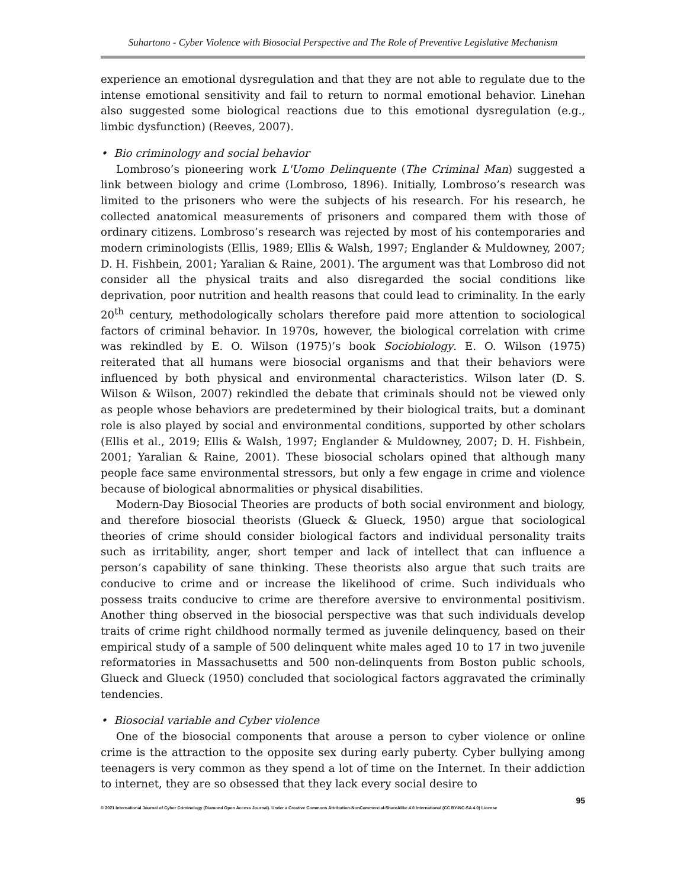Suhartono - Cyber Violence with Biosocial Perspective and The Role of Preventive Legislative Mechanism
experience an emotional dysregulation and that they are not able to regulate due to the intense emotional sensitivity and fail to return to normal emotional behavior. Linehan also suggested some biological reactions due to this emotional dysregulation (e.g., limbic dysfunction) (Reeves, 2007).
• Bio criminology and social behavior
Lombroso’s pioneering work L'Uomo Delinquente (The Criminal Man) suggested a link between biology and crime (Lombroso, 1896). Initially, Lombroso’s research was limited to the prisoners who were the subjects of his research. For his research, he collected anatomical measurements of prisoners and compared them with those of ordinary citizens. Lombroso’s research was rejected by most of his contemporaries and modern criminologists (Ellis, 1989; Ellis & Walsh, 1997; Englander & Muldowney, 2007; D. H. Fishbein, 2001; Yaralian & Raine, 2001). The argument was that Lombroso did not consider all the physical traits and also disregarded the social conditions like deprivation, poor nutrition and health reasons that could lead to criminality. In the early 20<sup>th</sup> century, methodologically scholars therefore paid more attention to sociological factors of criminal behavior. In 1970s, however, the biological correlation with crime was rekindled by E. O. Wilson (1975)’s book Sociobiology. E. O. Wilson (1975) reiterated that all humans were biosocial organisms and that their behaviors were influenced by both physical and environmental characteristics. Wilson later (D. S. Wilson & Wilson, 2007) rekindled the debate that criminals should not be viewed only as people whose behaviors are predetermined by their biological traits, but a dominant role is also played by social and environmental conditions, supported by other scholars (Ellis et al., 2019; Ellis & Walsh, 1997; Englander & Muldowney, 2007; D. H. Fishbein, 2001; Yaralian & Raine, 2001). These biosocial scholars opined that although many people face same environmental stressors, but only a few engage in crime and violence because of biological abnormalities or physical disabilities.
Modern-Day Biosocial Theories are products of both social environment and biology, and therefore biosocial theorists (Glueck & Glueck, 1950) argue that sociological theories of crime should consider biological factors and individual personality traits such as irritability, anger, short temper and lack of intellect that can influence a person’s capability of sane thinking. These theorists also argue that such traits are conducive to crime and or increase the likelihood of crime. Such individuals who possess traits conducive to crime are therefore aversive to environmental positivism. Another thing observed in the biosocial perspective was that such individuals develop traits of crime right childhood normally termed as juvenile delinquency, based on their empirical study of a sample of 500 delinquent white males aged 10 to 17 in two juvenile reformatories in Massachusetts and 500 non-delinquents from Boston public schools, Glueck and Glueck (1950) concluded that sociological factors aggravated the criminally tendencies.
• Biosocial variable and Cyber violence
One of the biosocial components that arouse a person to cyber violence or online crime is the attraction to the opposite sex during early puberty. Cyber bullying among teenagers is very common as they spend a lot of time on the Internet. In their addiction to internet, they are so obsessed that they lack every social desire to
95
© 2021 International Journal of Cyber Criminology (Diamond Open Access Journal). Under a Creative Commons Attribution-NonCommercial-ShareAlike 4.0 International (CC BY-NC-SA 4.0) License